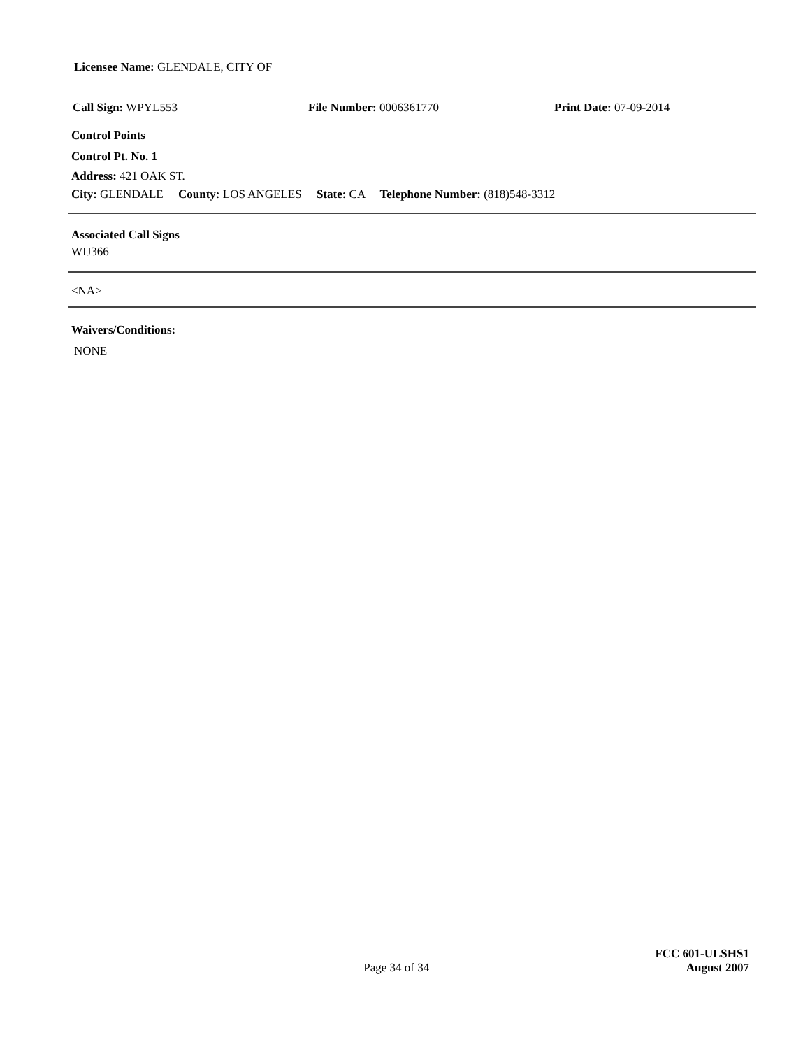Licensee Name: GLENDALE, CITY OF
Call Sign: WPYL553 File Number: 0006361770 Print Date: 07-09-2014
Control Points
Control Pt. No. 1
Address: 421 OAK ST.
City: GLENDALE County: LOS ANGELES State: CA Telephone Number: (818)548-3312
Associated Call Signs
WIJ366
<NA>
Waivers/Conditions:
NONE
Page 34 of 34
FCC 601-ULSHS1
August 2007